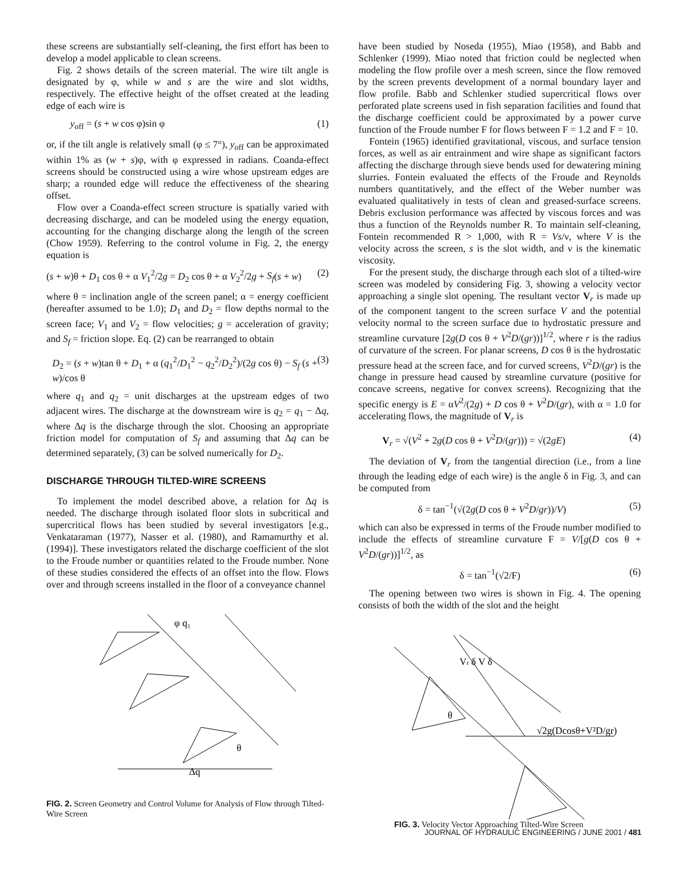these screens are substantially self-cleaning, the first effort has been to develop a model applicable to clean screens.
Fig. 2 shows details of the screen material. The wire tilt angle is designated by φ, while w and s are the wire and slot widths, respectively. The effective height of the offset created at the leading edge of each wire is
y<sub>off</sub> = (s + w cos φ)sin φ (1)
or, if the tilt angle is relatively small (φ ≤ 7°), y<sub>off</sub> can be approximated within 1% as (w + s)φ, with φ expressed in radians. Coanda-effect screens should be constructed using a wire whose upstream edges are sharp; a rounded edge will reduce the effectiveness of the shearing offset.
Flow over a Coanda-effect screen structure is spatially varied with decreasing discharge, and can be modeled using the energy equation, accounting for the changing discharge along the length of the screen (Chow 1959). Referring to the control volume in Fig. 2, the energy equation is
(s + w)θ + D<sub>1</sub> cos θ + α V<sub>1</sub><sup>2</sup>/2g = D<sub>2</sub> cos θ + α V<sub>2</sub><sup>2</sup>/2g + S<sub>f</sub>(s + w) (2)
where θ = inclination angle of the screen panel; α = energy coefficient (hereafter assumed to be 1.0); D<sub>1</sub> and D<sub>2</sub> = flow depths normal to the screen face; V<sub>1</sub> and V<sub>2</sub> = flow velocities; g = acceleration of gravity; and S<sub>f</sub> = friction slope. Eq. (2) can be rearranged to obtain
D<sub>2</sub> = (s + w)tan θ + D<sub>1</sub> + α (q<sub>1</sub><sup>2</sup>/D<sub>1</sub><sup>2</sup> − q<sub>2</sub><sup>2</sup>/D<sub>2</sub><sup>2</sup>)/(2g cos θ) − S<sub>f</sub> (s + w)/cos θ (3)
where q<sub>1</sub> and q<sub>2</sub> = unit discharges at the upstream edges of two adjacent wires. The discharge at the downstream wire is q<sub>2</sub> = q<sub>1</sub> − Δq, where Δq is the discharge through the slot. Choosing an appropriate friction model for computation of S<sub>f</sub> and assuming that Δq can be determined separately, (3) can be solved numerically for D<sub>2</sub>.
DISCHARGE THROUGH TILTED-WIRE SCREENS
To implement the model described above, a relation for Δq is needed. The discharge through isolated floor slots in subcritical and supercritical flows has been studied by several investigators [e.g., Venkataraman (1977), Nasser et al. (1980), and Ramamurthy et al. (1994)]. These investigators related the discharge coefficient of the slot to the Froude number or quantities related to the Froude number. None of these studies considered the effects of an offset into the flow. Flows over and through screens installed in the floor of a conveyance channel
φ q₁
Δq
θ
FIG. 2. Screen Geometry and Control Volume for Analysis of Flow through Tilted-Wire Screen
have been studied by Noseda (1955), Miao (1958), and Babb and Schlenker (1999). Miao noted that friction could be neglected when modeling the flow profile over a mesh screen, since the flow removed by the screen prevents development of a normal boundary layer and flow profile. Babb and Schlenker studied supercritical flows over perforated plate screens used in fish separation facilities and found that the discharge coefficient could be approximated by a power curve function of the Froude number F for flows between F = 1.2 and F = 10.
Fontein (1965) identified gravitational, viscous, and surface tension forces, as well as air entrainment and wire shape as significant factors affecting the discharge through sieve bends used for dewatering mining slurries. Fontein evaluated the effects of the Froude and Reynolds numbers quantitatively, and the effect of the Weber number was evaluated qualitatively in tests of clean and greased-surface screens. Debris exclusion performance was affected by viscous forces and was thus a function of the Reynolds number R. To maintain self-cleaning, Fontein recommended R > 1,000, with R = Vs/ν, where V is the velocity across the screen, s is the slot width, and ν is the kinematic viscosity.
For the present study, the discharge through each slot of a tilted-wire screen was modeled by considering Fig. 3, showing a velocity vector approaching a single slot opening. The resultant vector V<sub>r</sub> is made up of the component tangent to the screen surface V and the potential velocity normal to the screen surface due to hydrostatic pressure and streamline curvature [2g(D cos θ + V<sup>2</sup>D/(gr))]<sup>1/2</sup>, where r is the radius of curvature of the screen. For planar screens, D cos θ is the hydrostatic pressure head at the screen face, and for curved screens, V<sup>2</sup>D/(gr) is the change in pressure head caused by streamline curvature (positive for concave screens, negative for convex screens). Recognizing that the specific energy is E = αV<sup>2</sup>/(2g) + D cos θ + V<sup>2</sup>D/(gr), with α = 1.0 for accelerating flows, the magnitude of V<sub>r</sub> is
V<sub>r</sub> = √(V<sup>2</sup> + 2g(D cos θ + V<sup>2</sup>D/(gr))) = √(2gE) (4)
The deviation of V<sub>r</sub> from the tangential direction (i.e., from a line through the leading edge of each wire) is the angle δ in Fig. 3, and can be computed from
δ = tan<sup>−1</sup>(√(2g(D cos θ + V<sup>2</sup>D/gr))/V) (5)
which can also be expressed in terms of the Froude number modified to include the effects of streamline curvature F = V/[g(D cos θ + V<sup>2</sup>D/(gr))]<sup>1/2</sup>, as
δ = tan<sup>−1</sup>(√2/F) (6)
The opening between two wires is shown in Fig. 4. The opening consists of both the width of the slot and the height
Vr δ V δ
θ
√2g(Dcosθ+V²D/gr)
FIG. 3. Velocity Vector Approaching Tilted-Wire Screen
JOURNAL OF HYDRAULIC ENGINEERING / JUNE 2001 / 481